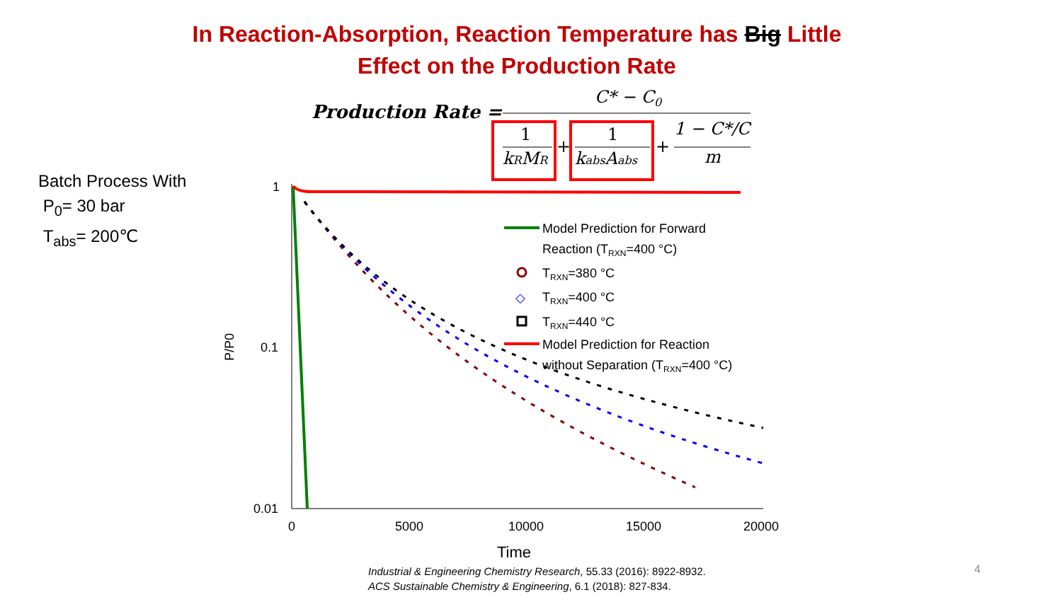In Reaction-Absorption, Reaction Temperature has Big Little
Effect on the Production Rate
Production Rate =
C* − C0
1
kRMR
+
1
kabsAabs
+
1 − C*/C
m
Batch Process With
P<sub>0</sub>= 30 bar
T<sub>abs</sub>= 200℃
1
0.1
0.01
0
5000
10000
15000
20000
Time
P/P0
Model Prediction for Forward
Reaction (TRXN=400 °C)
TRXN=380 °C
◇
TRXN=400 °C
TRXN=440 °C
Model Prediction for Reaction
without Separation (TRXN=400 °C)
Industrial & Engineering Chemistry Research, 55.33 (2016): 8922-8932.
ACS Sustainable Chemistry & Engineering, 6.1 (2018): 827-834.
4